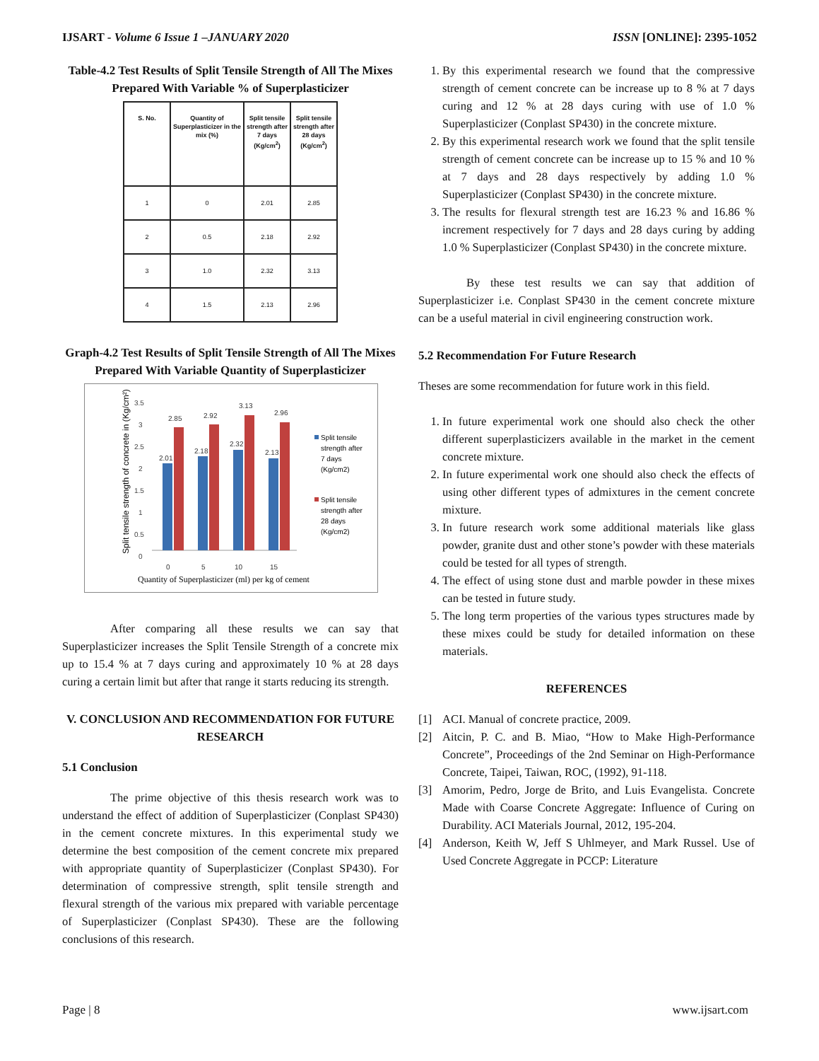IJSART - Volume 6 Issue 1 –JANUARY 2020 ISSN [ONLINE]: 2395-1052
Table-4.2 Test Results of Split Tensile Strength of All The Mixes Prepared With Variable % of Superplasticizer
| S. No. | Quantity of Superplasticizer in the mix (%) | Split tensile strength after 7 days (Kg/cm<sup>2</sup>) | Split tensile strength after 28 days (Kg/cm<sup>2</sup>) |
| --- | --- | --- | --- |
| 1 | 0 | 2.01 | 2.85 |
| 2 | 0.5 | 2.18 | 2.92 |
| 3 | 1.0 | 2.32 | 3.13 |
| 4 | 1.5 | 2.13 | 2.96 |
Graph-4.2 Test Results of Split Tensile Strength of All The Mixes Prepared With Variable Quantity of Superplasticizer
Split tensile strength of concrete in (Kg/cm²)
3.5
3
2.5
2
1.5
1
0.5
0
2.01
2.18
2.32
2.13
2.85
2.92
3.13
2.96
0
5
10
15
Quantity of Superplasticizer (ml) per kg of cement
Split tensile
strength after
7 days
(Kg/cm2)
Split tensile
strength after
28 days
(Kg/cm2)
After comparing all these results we can say that Superplasticizer increases the Split Tensile Strength of a concrete mix up to 15.4 % at 7 days curing and approximately 10 % at 28 days curing a certain limit but after that range it starts reducing its strength.
V. CONCLUSION AND RECOMMENDATION FOR FUTURE RESEARCH
5.1 Conclusion
The prime objective of this thesis research work was to understand the effect of addition of Superplasticizer (Conplast SP430) in the cement concrete mixtures. In this experimental study we determine the best composition of the cement concrete mix prepared with appropriate quantity of Superplasticizer (Conplast SP430). For determination of compressive strength, split tensile strength and flexural strength of the various mix prepared with variable percentage of Superplasticizer (Conplast SP430). These are the following conclusions of this research.
1. By this experimental research we found that the compressive strength of cement concrete can be increase up to 8 % at 7 days curing and 12 % at 28 days curing with use of 1.0 % Superplasticizer (Conplast SP430) in the concrete mixture.
2. By this experimental research work we found that the split tensile strength of cement concrete can be increase up to 15 % and 10 % at 7 days and 28 days respectively by adding 1.0 % Superplasticizer (Conplast SP430) in the concrete mixture.
3. The results for flexural strength test are 16.23 % and 16.86 % increment respectively for 7 days and 28 days curing by adding 1.0 % Superplasticizer (Conplast SP430) in the concrete mixture.
By these test results we can say that addition of Superplasticizer i.e. Conplast SP430 in the cement concrete mixture can be a useful material in civil engineering construction work.
5.2 Recommendation For Future Research
Theses are some recommendation for future work in this field.
1. In future experimental work one should also check the other different superplasticizers available in the market in the cement concrete mixture.
2. In future experimental work one should also check the effects of using other different types of admixtures in the cement concrete mixture.
3. In future research work some additional materials like glass powder, granite dust and other stone’s powder with these materials could be tested for all types of strength.
4. The effect of using stone dust and marble powder in these mixes can be tested in future study.
5. The long term properties of the various types structures made by these mixes could be study for detailed information on these materials.
REFERENCES
[1] ACI. Manual of concrete practice, 2009.
[2] Aitcin, P. C. and B. Miao, “How to Make High-Performance Concrete”, Proceedings of the 2nd Seminar on High-Performance Concrete, Taipei, Taiwan, ROC, (1992), 91-118.
[3] Amorim, Pedro, Jorge de Brito, and Luis Evangelista. Concrete Made with Coarse Concrete Aggregate: Influence of Curing on Durability. ACI Materials Journal, 2012, 195-204.
[4] Anderson, Keith W, Jeff S Uhlmeyer, and Mark Russel. Use of Used Concrete Aggregate in PCCP: Literature
Page | 8 www.ijsart.com